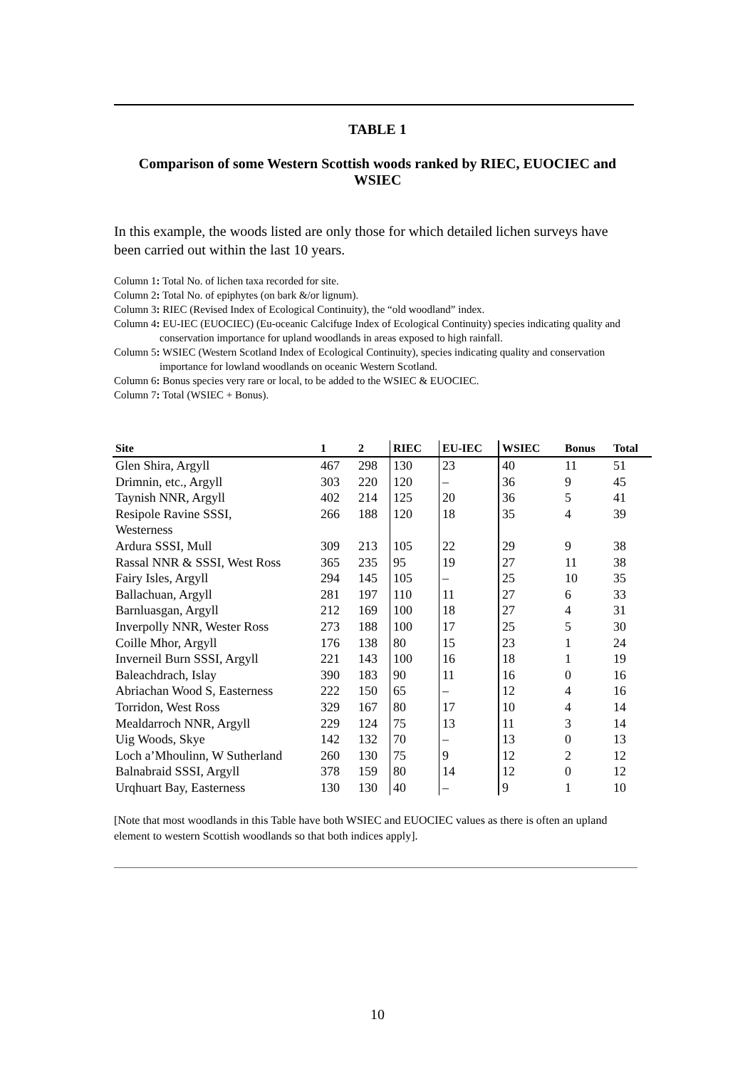TABLE 1
Comparison of some Western Scottish woods ranked by RIEC, EUOCIEC and WSIEC
In this example, the woods listed are only those for which detailed lichen surveys have been carried out within the last 10 years.
Column 1: Total No. of lichen taxa recorded for site.
Column 2: Total No. of epiphytes (on bark &/or lignum).
Column 3: RIEC (Revised Index of Ecological Continuity), the “old woodland” index.
Column 4: EU-IEC (EUOCIEC) (Eu-oceanic Calcifuge Index of Ecological Continuity) species indicating quality and conservation importance for upland woodlands in areas exposed to high rainfall.
Column 5: WSIEC (Western Scotland Index of Ecological Continuity), species indicating quality and conservation importance for lowland woodlands on oceanic Western Scotland.
Column 6: Bonus species very rare or local, to be added to the WSIEC & EUOCIEC.
Column 7: Total (WSIEC + Bonus).
| Site | 1 | 2 | RIEC | EU-IEC | WSIEC | Bonus | Total |
| --- | --- | --- | --- | --- | --- | --- | --- |
| Glen Shira, Argyll | 467 | 298 | 130 | 23 | 40 | 11 | 51 |
| Drimnin, etc., Argyll | 303 | 220 | 120 | – | 36 | 9 | 45 |
| Taynish NNR, Argyll | 402 | 214 | 125 | 20 | 36 | 5 | 41 |
| Resipole Ravine SSSI, Westerness | 266 | 188 | 120 | 18 | 35 | 4 | 39 |
| Ardura SSSI, Mull | 309 | 213 | 105 | 22 | 29 | 9 | 38 |
| Rassal NNR & SSSI, West Ross | 365 | 235 | 95 | 19 | 27 | 11 | 38 |
| Fairy Isles, Argyll | 294 | 145 | 105 | – | 25 | 10 | 35 |
| Ballachuan, Argyll | 281 | 197 | 110 | 11 | 27 | 6 | 33 |
| Barnluasgan, Argyll | 212 | 169 | 100 | 18 | 27 | 4 | 31 |
| Inverpolly NNR, Wester Ross | 273 | 188 | 100 | 17 | 25 | 5 | 30 |
| Coille Mhor, Argyll | 176 | 138 | 80 | 15 | 23 | 1 | 24 |
| Inverneil Burn SSSI, Argyll | 221 | 143 | 100 | 16 | 18 | 1 | 19 |
| Baleachdrach, Islay | 390 | 183 | 90 | 11 | 16 | 0 | 16 |
| Abriachan Wood S, Easterness | 222 | 150 | 65 | – | 12 | 4 | 16 |
| Torridon, West Ross | 329 | 167 | 80 | 17 | 10 | 4 | 14 |
| Mealdarroch NNR, Argyll | 229 | 124 | 75 | 13 | 11 | 3 | 14 |
| Uig Woods, Skye | 142 | 132 | 70 | – | 13 | 0 | 13 |
| Loch a’Mhoulinn, W Sutherland | 260 | 130 | 75 | 9 | 12 | 2 | 12 |
| Balnabraid SSSI, Argyll | 378 | 159 | 80 | 14 | 12 | 0 | 12 |
| Urqhuart Bay, Easterness | 130 | 130 | 40 | – | 9 | 1 | 10 |
[Note that most woodlands in this Table have both WSIEC and EUOCIEC values as there is often an upland element to western Scottish woodlands so that both indices apply].
10